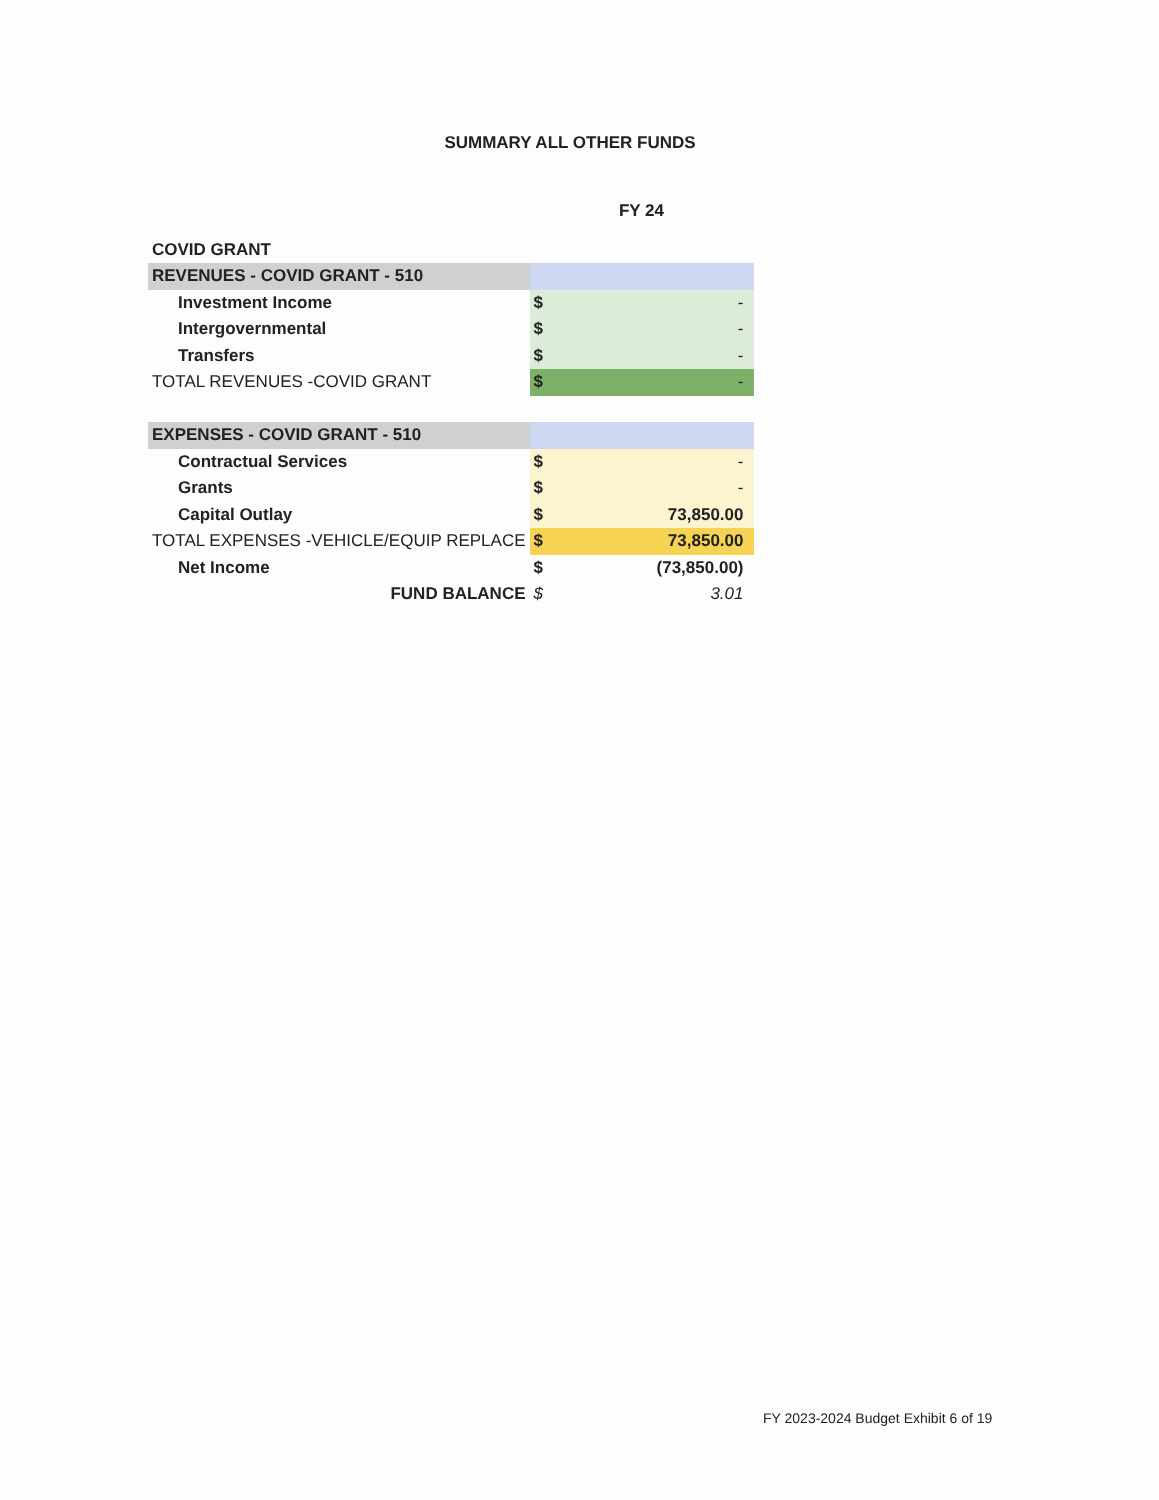SUMMARY ALL OTHER FUNDS
| | FY 24 | |
| COVID GRANT | | |
| REVENUES - COVID GRANT - 510 | | |
| Investment Income | $ | - |
| Intergovernmental | $ | - |
| Transfers | $ | - |
| TOTAL REVENUES -COVID GRANT | $ | - |
| EXPENSES - COVID GRANT - 510 | | |
| Contractual Services | $ | - |
| Grants | $ | - |
| Capital Outlay | $ | 73,850.00 |
| TOTAL EXPENSES -VEHICLE/EQUIP REPLACE | $ | 73,850.00 |
| Net Income | $ | (73,850.00) |
| FUND BALANCE | $ | 3.01 |
FY 2023-2024 Budget Exhibit 6 of 19